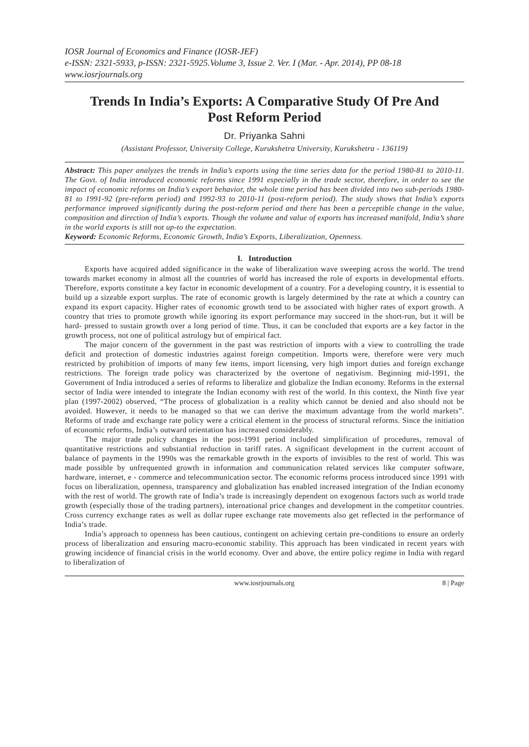IOSR Journal of Economics and Finance (IOSR-JEF)
e-ISSN: 2321-5933, p-ISSN: 2321-5925.Volume 3, Issue 2. Ver. I (Mar. - Apr. 2014), PP 08-18
www.iosrjournals.org
Trends In India’s Exports: A Comparative Study Of Pre And Post Reform Period
Dr. Priyanka Sahni
(Assistant Professor, University College, Kurukshetra University, Kurukshetra - 136119)
Abstract: This paper analyzes the trends in India’s exports using the time series data for the period 1980-81 to 2010-11. The Govt. of India introduced economic reforms since 1991 especially in the trade sector, therefore, in order to see the impact of economic reforms on India’s export behavior, the whole time period has been divided into two sub-periods 1980-81 to 1991-92 (pre-reform period) and 1992-93 to 2010-11 (post-reform period). The study shows that India’s exports performance improved significantly during the post-reform period and there has been a perceptible change in the value, composition and direction of India’s exports. Though the volume and value of exports has increased manifold, India’s share in the world exports is still not up-to the expectation.
Keyword: Economic Reforms, Economic Growth, India’s Exports, Liberalization, Openness.
I. Introduction
Exports have acquired added significance in the wake of liberalization wave sweeping across the world. The trend towards market economy in almost all the countries of world has increased the role of exports in developmental efforts. Therefore, exports constitute a key factor in economic development of a country. For a developing country, it is essential to build up a sizeable export surplus. The rate of economic growth is largely determined by the rate at which a country can expand its export capacity. Higher rates of economic growth tend to be associated with higher rates of export growth. A country that tries to promote growth while ignoring its export performance may succeed in the short-run, but it will be hard- pressed to sustain growth over a long period of time. Thus, it can be concluded that exports are a key factor in the growth process, not one of political astrology but of empirical fact.
The major concern of the government in the past was restriction of imports with a view to controlling the trade deficit and protection of domestic industries against foreign competition. Imports were, therefore were very much restricted by prohibition of imports of many few items, import licensing, very high import duties and foreign exchange restrictions. The foreign trade policy was characterized by the overtone of negativism. Beginning mid-1991, the Government of India introduced a series of reforms to liberalize and globalize the Indian economy. Reforms in the external sector of India were intended to integrate the Indian economy with rest of the world. In this context, the Ninth five year plan (1997-2002) observed, “The process of globalization is a reality which cannot be denied and also should not be avoided. However, it needs to be managed so that we can derive the maximum advantage from the world markets”. Reforms of trade and exchange rate policy were a critical element in the process of structural reforms. Since the initiation of economic reforms, India’s outward orientation has increased considerably.
The major trade policy changes in the post-1991 period included simplification of procedures, removal of quantitative restrictions and substantial reduction in tariff rates. A significant development in the current account of balance of payments in the 1990s was the remarkable growth in the exports of invisibles to the rest of world. This was made possible by unfrequented growth in information and communication related services like computer software, hardware, internet, e - commerce and telecommunication sector. The economic reforms process introduced since 1991 with focus on liberalization, openness, transparency and globalization has enabled increased integration of the Indian economy with the rest of world. The growth rate of India’s trade is increasingly dependent on exogenous factors such as world trade growth (especially those of the trading partners), international price changes and development in the competitor countries. Cross currency exchange rates as well as dollar rupee exchange rate movements also get reflected in the performance of India’s trade.
India’s approach to openness has been cautious, contingent on achieving certain pre-conditions to ensure an orderly process of liberalization and ensuring macro-economic stability. This approach has been vindicated in recent years with growing incidence of financial crisis in the world economy. Over and above, the entire policy regime in India with regard to liberalization of
www.iosrjournals.org 8 | Page